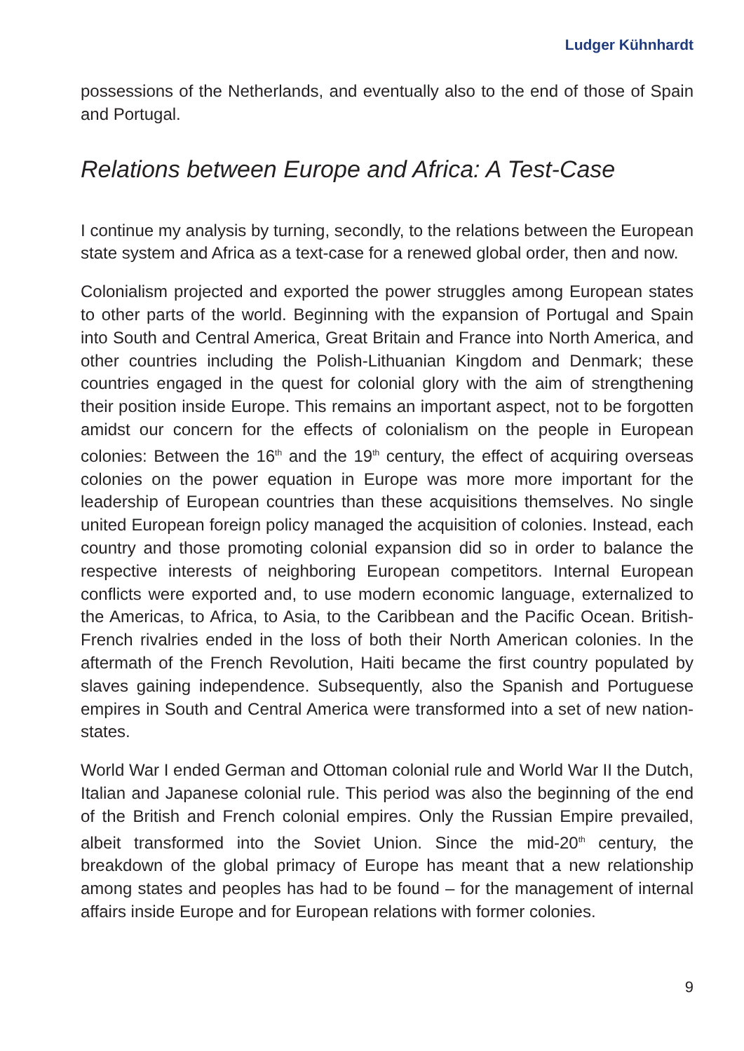Ludger Kühnhardt
possessions of the Netherlands, and eventually also to the end of those of Spain and Portugal.
Relations between Europe and Africa: A Test-Case
I continue my analysis by turning, secondly, to the relations between the European state system and Africa as a text-case for a renewed global order, then and now.
Colonialism projected and exported the power struggles among European states to other parts of the world. Beginning with the expansion of Portugal and Spain into South and Central America, Great Britain and France into North America, and other countries including the Polish-Lithuanian Kingdom and Denmark; these countries engaged in the quest for colonial glory with the aim of strengthening their position inside Europe. This remains an important aspect, not to be forgotten amidst our concern for the effects of colonialism on the people in European colonies: Between the 16<sup>th</sup> and the 19<sup>th</sup> century, the effect of acquiring overseas colonies on the power equation in Europe was more more important for the leadership of European countries than these acquisitions themselves. No single united European foreign policy managed the acquisition of colonies. Instead, each country and those promoting colonial expansion did so in order to balance the respective interests of neighboring European competitors. Internal European conflicts were exported and, to use modern economic language, externalized to the Americas, to Africa, to Asia, to the Caribbean and the Pacific Ocean. British-French rivalries ended in the loss of both their North American colonies. In the aftermath of the French Revolution, Haiti became the first country populated by slaves gaining independence. Subsequently, also the Spanish and Portuguese empires in South and Central America were transformed into a set of new nation-states.
World War I ended German and Ottoman colonial rule and World War II the Dutch, Italian and Japanese colonial rule. This period was also the beginning of the end of the British and French colonial empires. Only the Russian Empire prevailed, albeit transformed into the Soviet Union. Since the mid-20<sup>th</sup> century, the breakdown of the global primacy of Europe has meant that a new relationship among states and peoples has had to be found – for the management of internal affairs inside Europe and for European relations with former colonies.
9